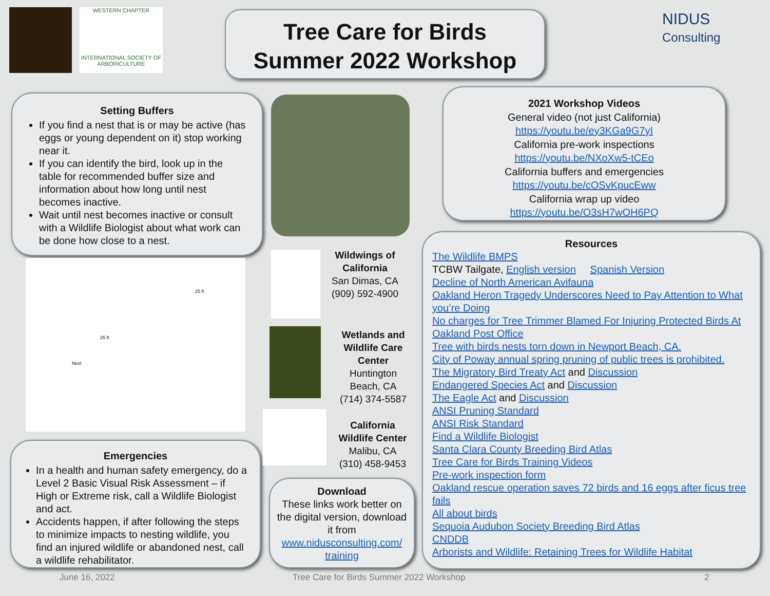WESTERN CHAPTER
INTERNATIONAL SOCIETY OF ARBORICULTURE
Tree Care for Birds
Summer 2022 Workshop
NIDUS
Consulting
Setting Buffers
If you find a nest that is or may be active (has eggs or young dependent on it) stop working near it.
If you can identify the bird, look up in the table for recommended buffer size and information about how long until nest becomes inactive.
Wait until nest becomes inactive or consult with a Wildlife Biologist about what work can be done how close to a nest.
25 ft
25 ft
Nest
Emergencies
In a health and human safety emergency, do a Level 2 Basic Visual Risk Assessment – if High or Extreme risk, call a Wildlife Biologist and act.
Accidents happen, if after following the steps to minimize impacts to nesting wildlife, you find an injured wildlife or abandoned nest, call a wildlife rehabilitator.
Wildwings of California
San Dimas, CA
(909) 592-4900
Wetlands and Wildlife Care Center
Huntington Beach, CA
(714) 374-5587
California Wildlife Center
Malibu, CA
(310) 458-9453
Download
These links work better on the digital version, download it from www.nidusconsulting.com/ training
2021 Workshop Videos
General video (not just California)
https://youtu.be/ey3KGa9G7yI
California pre-work inspections
https://youtu.be/NXoXw5-tCEo
California buffers and emergencies
https://youtu.be/cOSvKpucEww
California wrap up video
https://youtu.be/O3sH7wOH6PQ
Resources
The Wildlife BMPS
TCBW Tailgate, English version Spanish Version
Decline of North American Avifauna
Oakland Heron Tragedy Underscores Need to Pay Attention to What you’re Doing
No charges for Tree Trimmer Blamed For Injuring Protected Birds At Oakland Post Office
Tree with birds nests torn down in Newport Beach, CA.
City of Poway annual spring pruning of public trees is prohibited.
The Migratory Bird Treaty Act and Discussion
Endangered Species Act and Discussion
The Eagle Act and Discussion
ANSI Pruning Standard
ANSI Risk Standard
Find a Wildlife Biologist
Santa Clara County Breeding Bird Atlas
Tree Care for Birds Training Videos
Pre-work inspection form
Oakland rescue operation saves 72 birds and 16 eggs after ficus tree fails
All about birds
Sequoia Audubon Society Breeding Bird Atlas
CNDDB
Arborists and Wildlife: Retaining Trees for Wildlife Habitat
June 16, 2022
Tree Care for Birds Summer 2022 Workshop
2